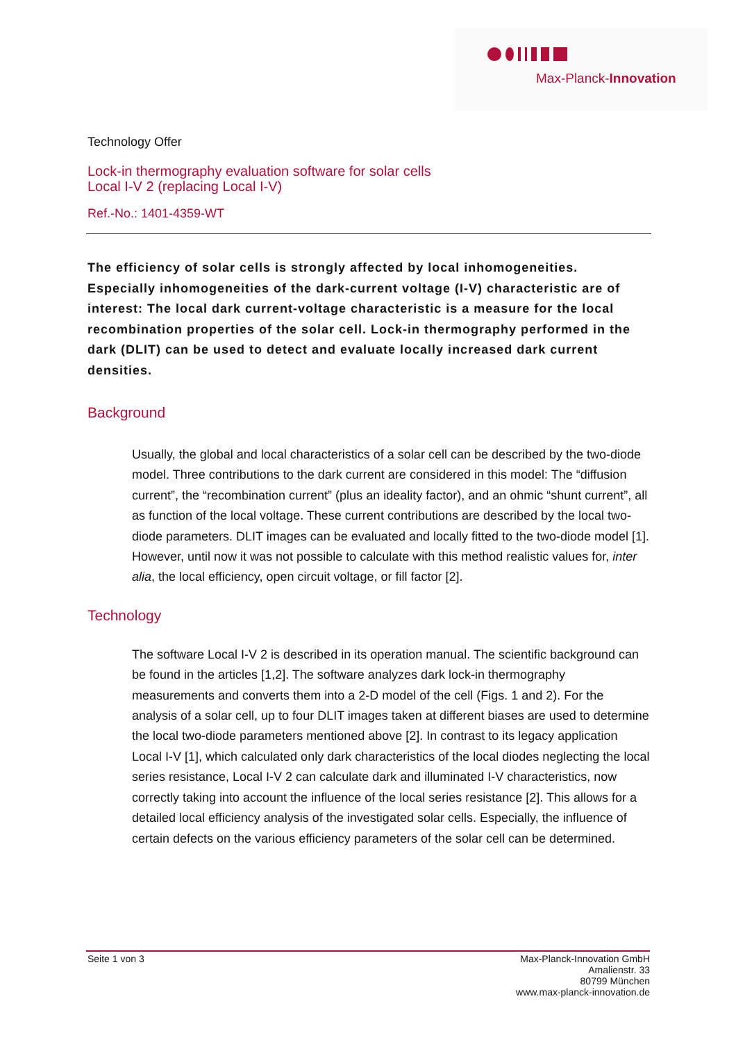Max-Planck-Innovation
Technology Offer
Lock-in thermography evaluation software for solar cells
Local I-V 2 (replacing Local I-V)
Ref.-No.: 1401-4359-WT
The efficiency of solar cells is strongly affected by local inhomogeneities. Especially inhomogeneities of the dark-current voltage (I-V) characteristic are of interest: The local dark current-voltage characteristic is a measure for the local recombination properties of the solar cell. Lock-in thermography performed in the dark (DLIT) can be used to detect and evaluate locally increased dark current densities.
Background
Usually, the global and local characteristics of a solar cell can be described by the two-diode model. Three contributions to the dark current are considered in this model: The “diffusion current”, the “recombination current” (plus an ideality factor), and an ohmic “shunt current”, all as function of the local voltage. These current contributions are described by the local two-diode parameters. DLIT images can be evaluated and locally fitted to the two-diode model [1]. However, until now it was not possible to calculate with this method realistic values for, inter alia, the local efficiency, open circuit voltage, or fill factor [2].
Technology
The software Local I-V 2 is described in its operation manual. The scientific background can be found in the articles [1,2]. The software analyzes dark lock-in thermography measurements and converts them into a 2-D model of the cell (Figs. 1 and 2). For the analysis of a solar cell, up to four DLIT images taken at different biases are used to determine the local two-diode parameters mentioned above [2]. In contrast to its legacy application Local I-V [1], which calculated only dark characteristics of the local diodes neglecting the local series resistance, Local I-V 2 can calculate dark and illuminated I-V characteristics, now correctly taking into account the influence of the local series resistance [2]. This allows for a detailed local efficiency analysis of the investigated solar cells. Especially, the influence of certain defects on the various efficiency parameters of the solar cell can be determined.
Seite 1 von 3 Max-Planck-Innovation GmbH
Amalienstr. 33
80799 München
www.max-planck-innovation.de